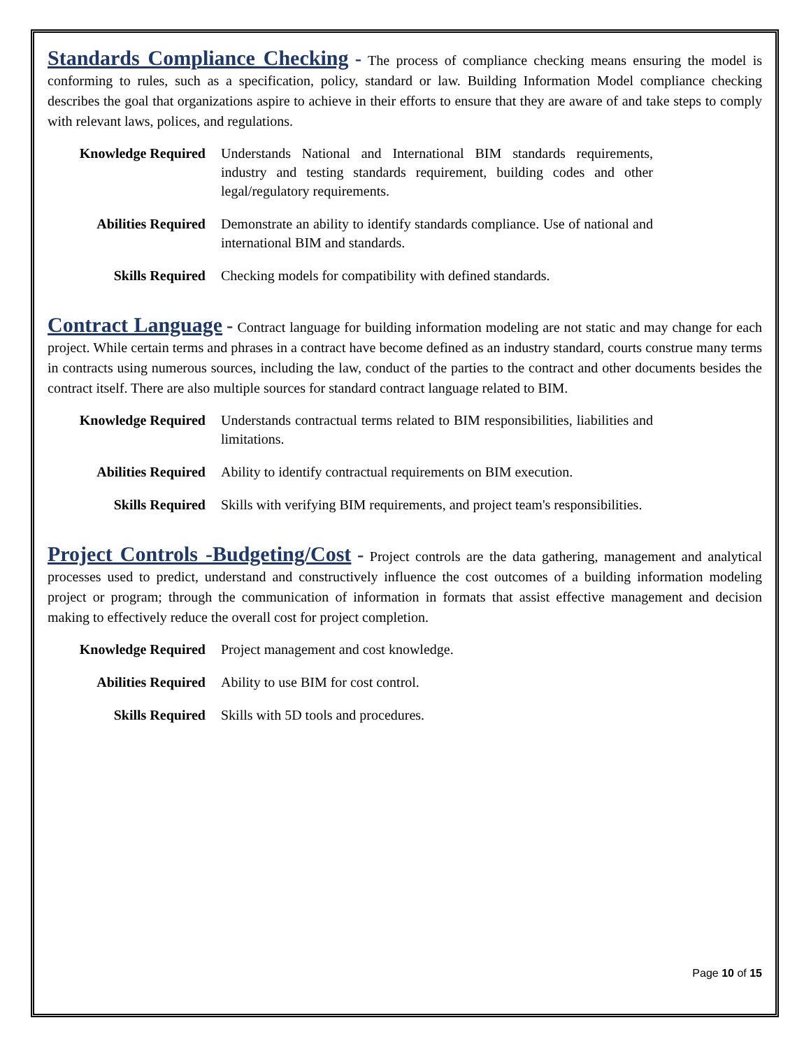Standards Compliance Checking - The process of compliance checking means ensuring the model is conforming to rules, such as a specification, policy, standard or law. Building Information Model compliance checking describes the goal that organizations aspire to achieve in their efforts to ensure that they are aware of and take steps to comply with relevant laws, polices, and regulations.
| Knowledge Required | Understands National and International BIM standards requirements, industry and testing standards requirement, building codes and other legal/regulatory requirements. |
| Abilities Required | Demonstrate an ability to identify standards compliance. Use of national and international BIM and standards. |
| Skills Required | Checking models for compatibility with defined standards. |
Contract Language - Contract language for building information modeling are not static and may change for each project. While certain terms and phrases in a contract have become defined as an industry standard, courts construe many terms in contracts using numerous sources, including the law, conduct of the parties to the contract and other documents besides the contract itself. There are also multiple sources for standard contract language related to BIM.
| Knowledge Required | Understands contractual terms related to BIM responsibilities, liabilities and limitations. |
| Abilities Required | Ability to identify contractual requirements on BIM execution. |
| Skills Required | Skills with verifying BIM requirements, and project team's responsibilities. |
Project Controls -Budgeting/Cost - Project controls are the data gathering, management and analytical processes used to predict, understand and constructively influence the cost outcomes of a building information modeling project or program; through the communication of information in formats that assist effective management and decision making to effectively reduce the overall cost for project completion.
| Knowledge Required | Project management and cost knowledge. |
| Abilities Required | Ability to use BIM for cost control. |
| Skills Required | Skills with 5D tools and procedures. |
Page 10 of 15